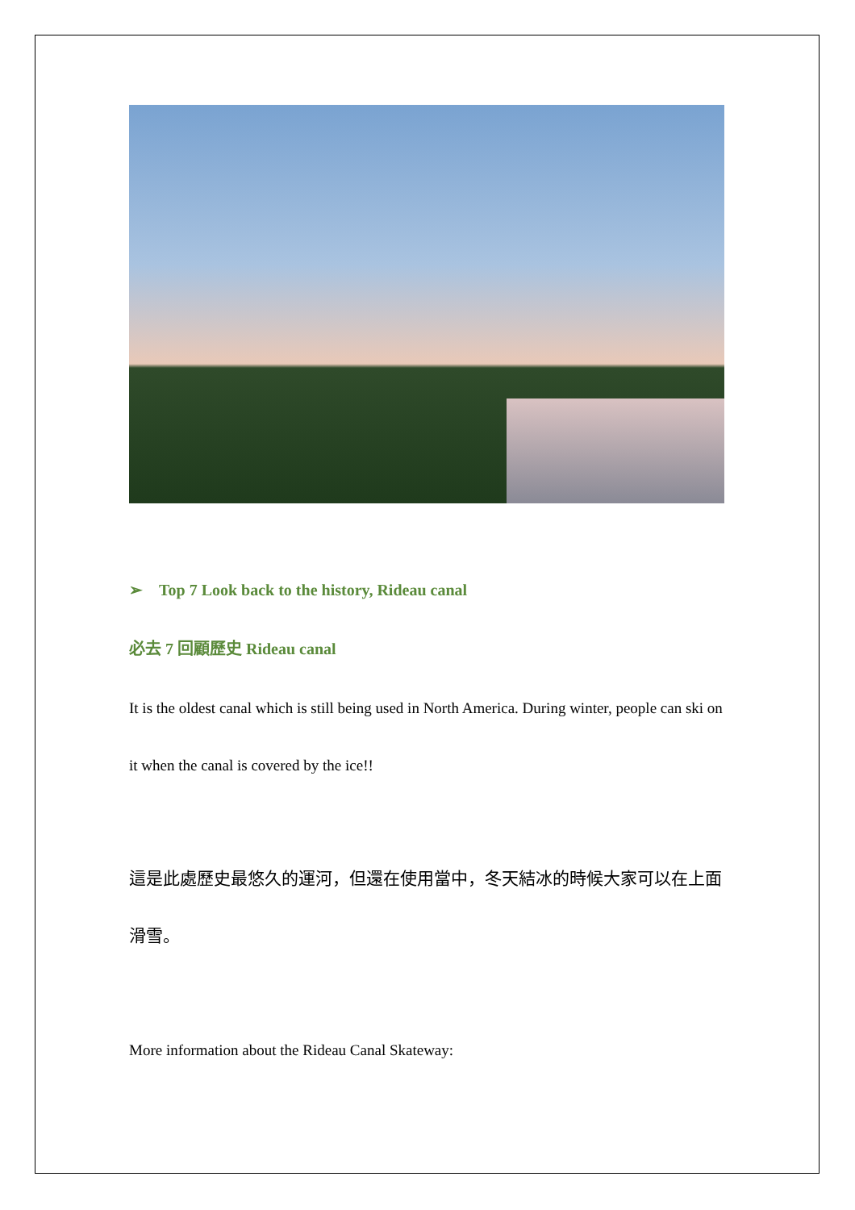➢ Top 7 Look back to the history, Rideau canal
必去 7 回顧歷史 Rideau canal
It is the oldest canal which is still being used in North America. During winter, people can ski on it when the canal is covered by the ice!!
這是此處歷史最悠久的運河，但還在使用當中，冬天結冰的時候大家可以在上面滑雪。
More information about the Rideau Canal Skateway: